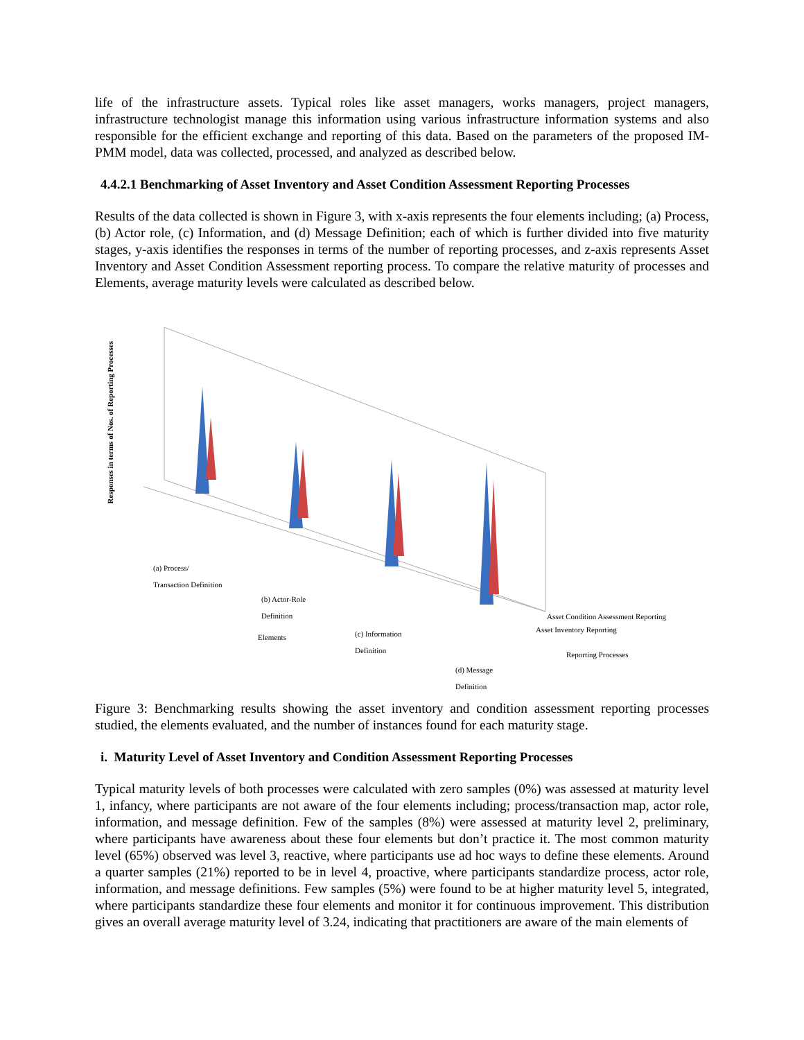life of the infrastructure assets. Typical roles like asset managers, works managers, project managers, infrastructure technologist manage this information using various infrastructure information systems and also responsible for the efficient exchange and reporting of this data. Based on the parameters of the proposed IM-PMM model, data was collected, processed, and analyzed as described below.
4.4.2.1 Benchmarking of Asset Inventory and Asset Condition Assessment Reporting Processes
Results of the data collected is shown in Figure 3, with x-axis represents the four elements including; (a) Process, (b) Actor role, (c) Information, and (d) Message Definition; each of which is further divided into five maturity stages, y-axis identifies the responses in terms of the number of reporting processes, and z-axis represents Asset Inventory and Asset Condition Assessment reporting process. To compare the relative maturity of processes and Elements, average maturity levels were calculated as described below.
Responses in terms of Nos. of Reporting Processes
(a) Process/
Transaction Definition
(b) Actor-Role
Definition
(c) Information
Definition
(d) Message
Definition
Elements
Asset Condition Assessment Reporting
Asset Inventory Reporting
Reporting Processes
Figure 3: Benchmarking results showing the asset inventory and condition assessment reporting processes studied, the elements evaluated, and the number of instances found for each maturity stage.
i. Maturity Level of Asset Inventory and Condition Assessment Reporting Processes
Typical maturity levels of both processes were calculated with zero samples (0%) was assessed at maturity level 1, infancy, where participants are not aware of the four elements including; process/transaction map, actor role, information, and message definition. Few of the samples (8%) were assessed at maturity level 2, preliminary, where participants have awareness about these four elements but don’t practice it. The most common maturity level (65%) observed was level 3, reactive, where participants use ad hoc ways to define these elements. Around a quarter samples (21%) reported to be in level 4, proactive, where participants standardize process, actor role, information, and message definitions. Few samples (5%) were found to be at higher maturity level 5, integrated, where participants standardize these four elements and monitor it for continuous improvement. This distribution gives an overall average maturity level of 3.24, indicating that practitioners are aware of the main elements of